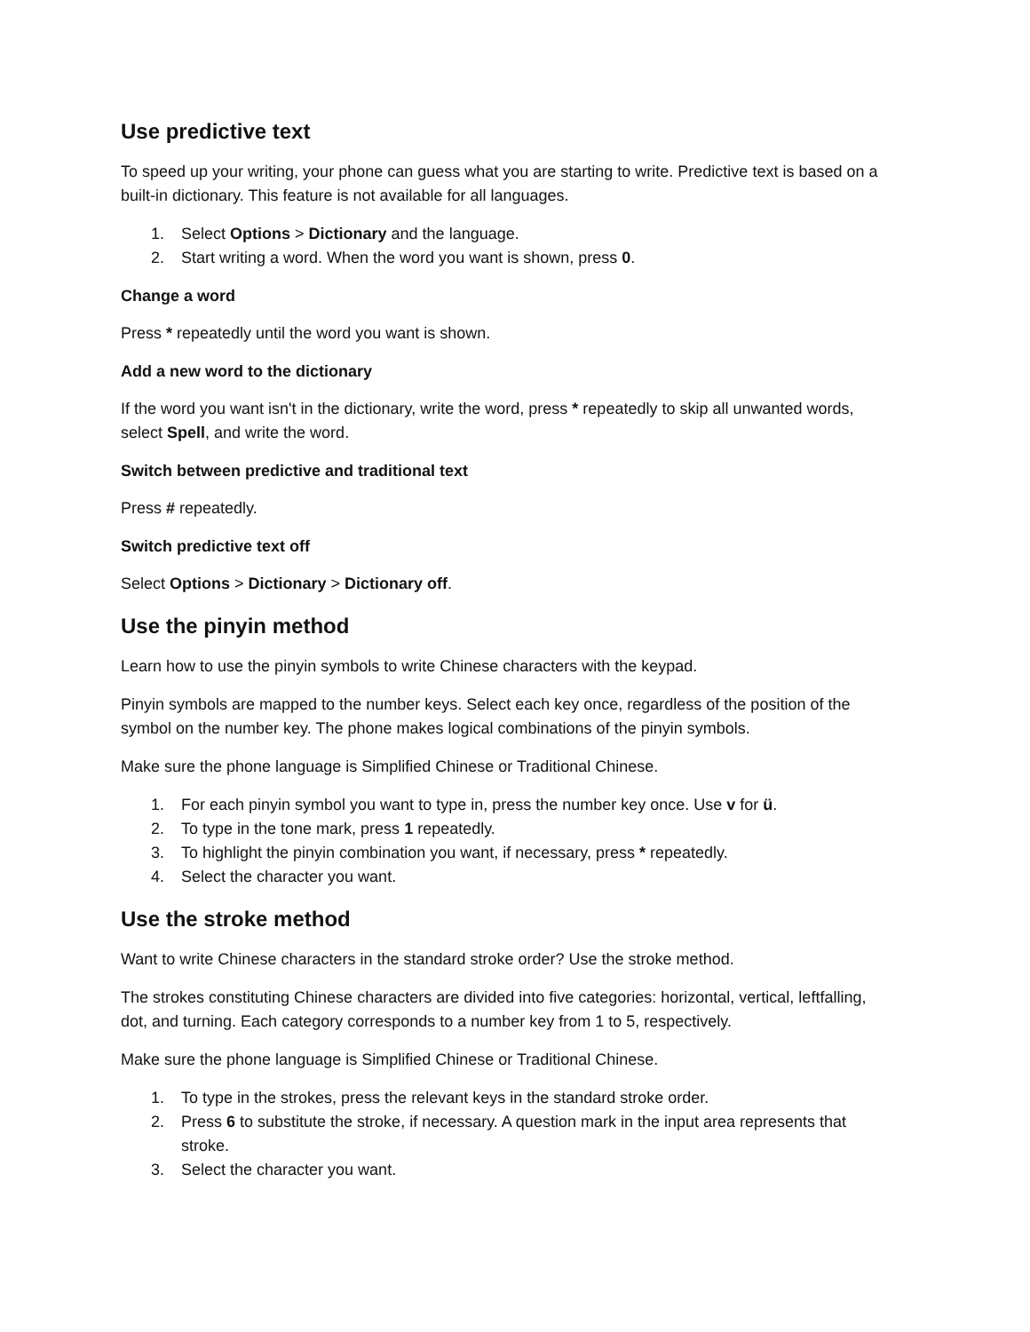Use predictive text
To speed up your writing, your phone can guess what you are starting to write. Predictive text is based on a built-in dictionary. This feature is not available for all languages.
1. Select Options > Dictionary and the language.
2. Start writing a word. When the word you want is shown, press 0.
Change a word
Press * repeatedly until the word you want is shown.
Add a new word to the dictionary
If the word you want isn't in the dictionary, write the word, press * repeatedly to skip all unwanted words, select Spell, and write the word.
Switch between predictive and traditional text
Press # repeatedly.
Switch predictive text off
Select Options > Dictionary > Dictionary off.
Use the pinyin method
Learn how to use the pinyin symbols to write Chinese characters with the keypad.
Pinyin symbols are mapped to the number keys. Select each key once, regardless of the position of the symbol on the number key. The phone makes logical combinations of the pinyin symbols.
Make sure the phone language is Simplified Chinese or Traditional Chinese.
1. For each pinyin symbol you want to type in, press the number key once. Use v for ü.
2. To type in the tone mark, press 1 repeatedly.
3. To highlight the pinyin combination you want, if necessary, press * repeatedly.
4. Select the character you want.
Use the stroke method
Want to write Chinese characters in the standard stroke order? Use the stroke method.
The strokes constituting Chinese characters are divided into five categories: horizontal, vertical, leftfalling, dot, and turning. Each category corresponds to a number key from 1 to 5, respectively.
Make sure the phone language is Simplified Chinese or Traditional Chinese.
1. To type in the strokes, press the relevant keys in the standard stroke order.
2. Press 6 to substitute the stroke, if necessary. A question mark in the input area represents that stroke.
3. Select the character you want.